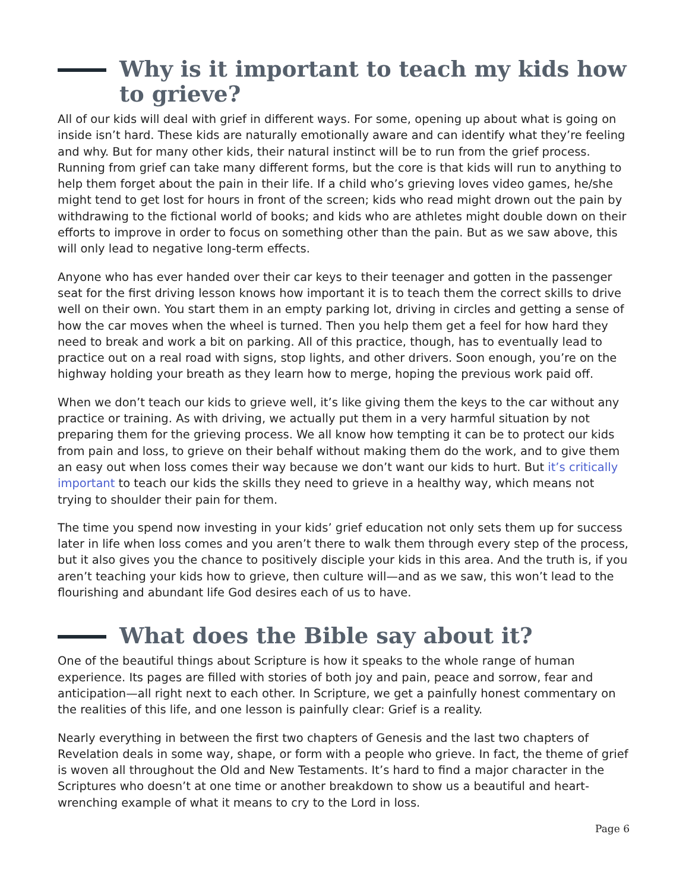Why is it important to teach my kids how to grieve?
All of our kids will deal with grief in different ways. For some, opening up about what is going on inside isn’t hard. These kids are naturally emotionally aware and can identify what they’re feeling and why. But for many other kids, their natural instinct will be to run from the grief process. Running from grief can take many different forms, but the core is that kids will run to anything to help them forget about the pain in their life. If a child who’s grieving loves video games, he/she might tend to get lost for hours in front of the screen; kids who read might drown out the pain by withdrawing to the fictional world of books; and kids who are athletes might double down on their efforts to improve in order to focus on something other than the pain. But as we saw above, this will only lead to negative long-term effects.
Anyone who has ever handed over their car keys to their teenager and gotten in the passenger seat for the first driving lesson knows how important it is to teach them the correct skills to drive well on their own. You start them in an empty parking lot, driving in circles and getting a sense of how the car moves when the wheel is turned. Then you help them get a feel for how hard they need to break and work a bit on parking. All of this practice, though, has to eventually lead to practice out on a real road with signs, stop lights, and other drivers. Soon enough, you’re on the highway holding your breath as they learn how to merge, hoping the previous work paid off.
When we don’t teach our kids to grieve well, it’s like giving them the keys to the car without any practice or training. As with driving, we actually put them in a very harmful situation by not preparing them for the grieving process. We all know how tempting it can be to protect our kids from pain and loss, to grieve on their behalf without making them do the work, and to give them an easy out when loss comes their way because we don’t want our kids to hurt. But it’s critically important to teach our kids the skills they need to grieve in a healthy way, which means not trying to shoulder their pain for them.
The time you spend now investing in your kids’ grief education not only sets them up for success later in life when loss comes and you aren’t there to walk them through every step of the process, but it also gives you the chance to positively disciple your kids in this area. And the truth is, if you aren’t teaching your kids how to grieve, then culture will—and as we saw, this won’t lead to the flourishing and abundant life God desires each of us to have.
What does the Bible say about it?
One of the beautiful things about Scripture is how it speaks to the whole range of human experience. Its pages are filled with stories of both joy and pain, peace and sorrow, fear and anticipation—all right next to each other. In Scripture, we get a painfully honest commentary on the realities of this life, and one lesson is painfully clear: Grief is a reality.
Nearly everything in between the first two chapters of Genesis and the last two chapters of Revelation deals in some way, shape, or form with a people who grieve. In fact, the theme of grief is woven all throughout the Old and New Testaments. It’s hard to find a major character in the Scriptures who doesn’t at one time or another breakdown to show us a beautiful and heart-wrenching example of what it means to cry to the Lord in loss.
Page 6